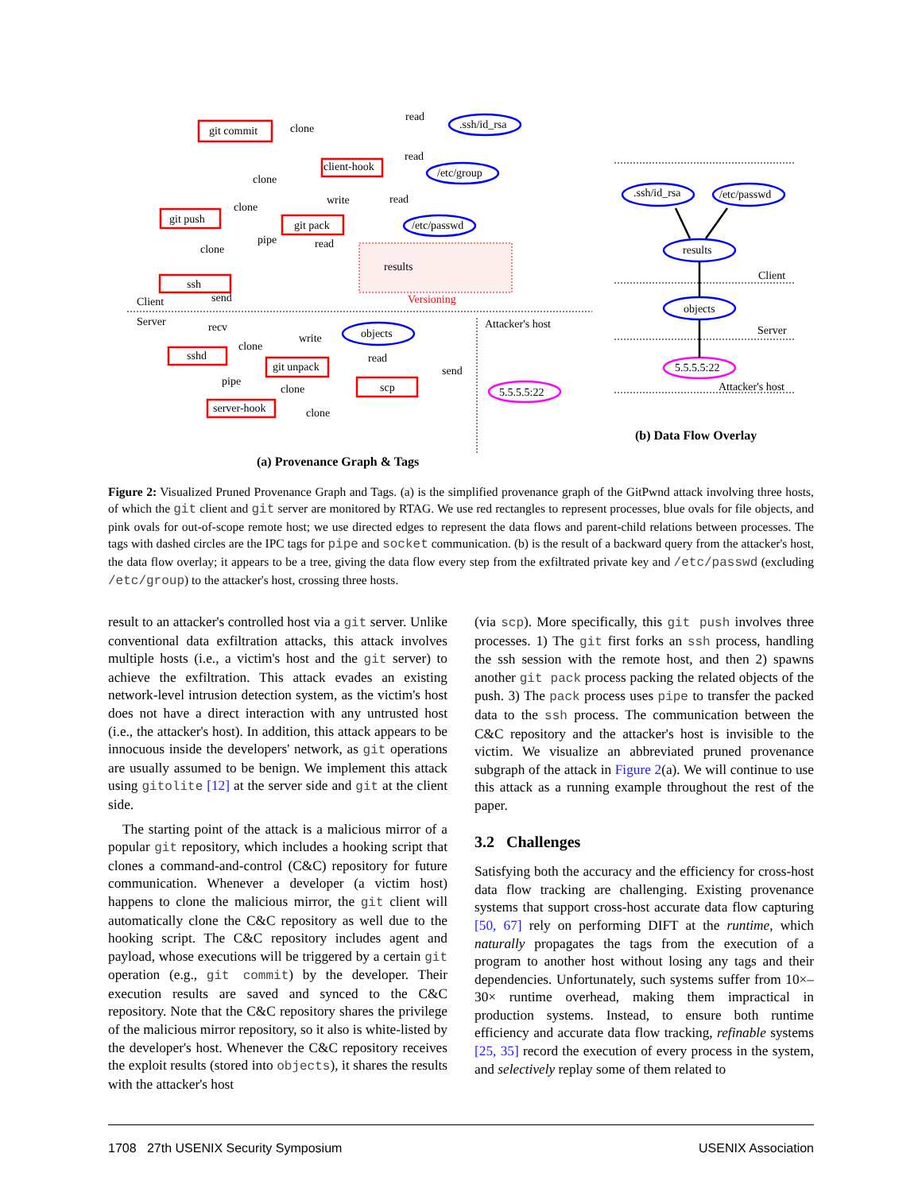git commit
client-hook
git push
git pack
ssh
sshd
git unpack
scp
server-hook
.ssh/id_rsa
/etc/group
/etc/passwd
results
objects
5.5.5.5:22
clone
read
read
clone
write
read
clone
clone
pipe
read
Versioning
Client
Server
send
recv
write
clone
read
send
pipe
clone
clone
Attacker's host
.ssh/id_rsa
/etc/passwd
results
objects
5.5.5.5:22
Client
Server
Attacker's host
(a) Provenance Graph & Tags
(b) Data Flow Overlay
Figure 2: Visualized Pruned Provenance Graph and Tags. (a) is the simplified provenance graph of the GitPwnd attack involving three hosts, of which the git client and git server are monitored by RTAG. We use red rectangles to represent processes, blue ovals for file objects, and pink ovals for out-of-scope remote host; we use directed edges to represent the data flows and parent-child relations between processes. The tags with dashed circles are the IPC tags for pipe and socket communication. (b) is the result of a backward query from the attacker's host, the data flow overlay; it appears to be a tree, giving the data flow every step from the exfiltrated private key and /etc/passwd (excluding /etc/group) to the attacker's host, crossing three hosts.
result to an attacker's controlled host via a git server. Unlike conventional data exfiltration attacks, this attack involves multiple hosts (i.e., a victim's host and the git server) to achieve the exfiltration. This attack evades an existing network-level intrusion detection system, as the victim's host does not have a direct interaction with any untrusted host (i.e., the attacker's host). In addition, this attack appears to be innocuous inside the developers' network, as git operations are usually assumed to be benign. We implement this attack using gitolite [12] at the server side and git at the client side.
The starting point of the attack is a malicious mirror of a popular git repository, which includes a hooking script that clones a command-and-control (C&C) repository for future communication. Whenever a developer (a victim host) happens to clone the malicious mirror, the git client will automatically clone the C&C repository as well due to the hooking script. The C&C repository includes agent and payload, whose executions will be triggered by a certain git operation (e.g., git commit) by the developer. Their execution results are saved and synced to the C&C repository. Note that the C&C repository shares the privilege of the malicious mirror repository, so it also is white-listed by the developer's host. Whenever the C&C repository receives the exploit results (stored into objects), it shares the results with the attacker's host
(via scp). More specifically, this git push involves three processes. 1) The git first forks an ssh process, handling the ssh session with the remote host, and then 2) spawns another git pack process packing the related objects of the push. 3) The pack process uses pipe to transfer the packed data to the ssh process. The communication between the C&C repository and the attacker's host is invisible to the victim. We visualize an abbreviated pruned provenance subgraph of the attack in Figure 2(a). We will continue to use this attack as a running example throughout the rest of the paper.
3.2 Challenges
Satisfying both the accuracy and the efficiency for cross-host data flow tracking are challenging. Existing provenance systems that support cross-host accurate data flow capturing [50, 67] rely on performing DIFT at the runtime, which naturally propagates the tags from the execution of a program to another host without losing any tags and their dependencies. Unfortunately, such systems suffer from 10×–30× runtime overhead, making them impractical in production systems. Instead, to ensure both runtime efficiency and accurate data flow tracking, refinable systems [25, 35] record the execution of every process in the system, and selectively replay some of them related to
1708 27th USENIX Security Symposium USENIX Association